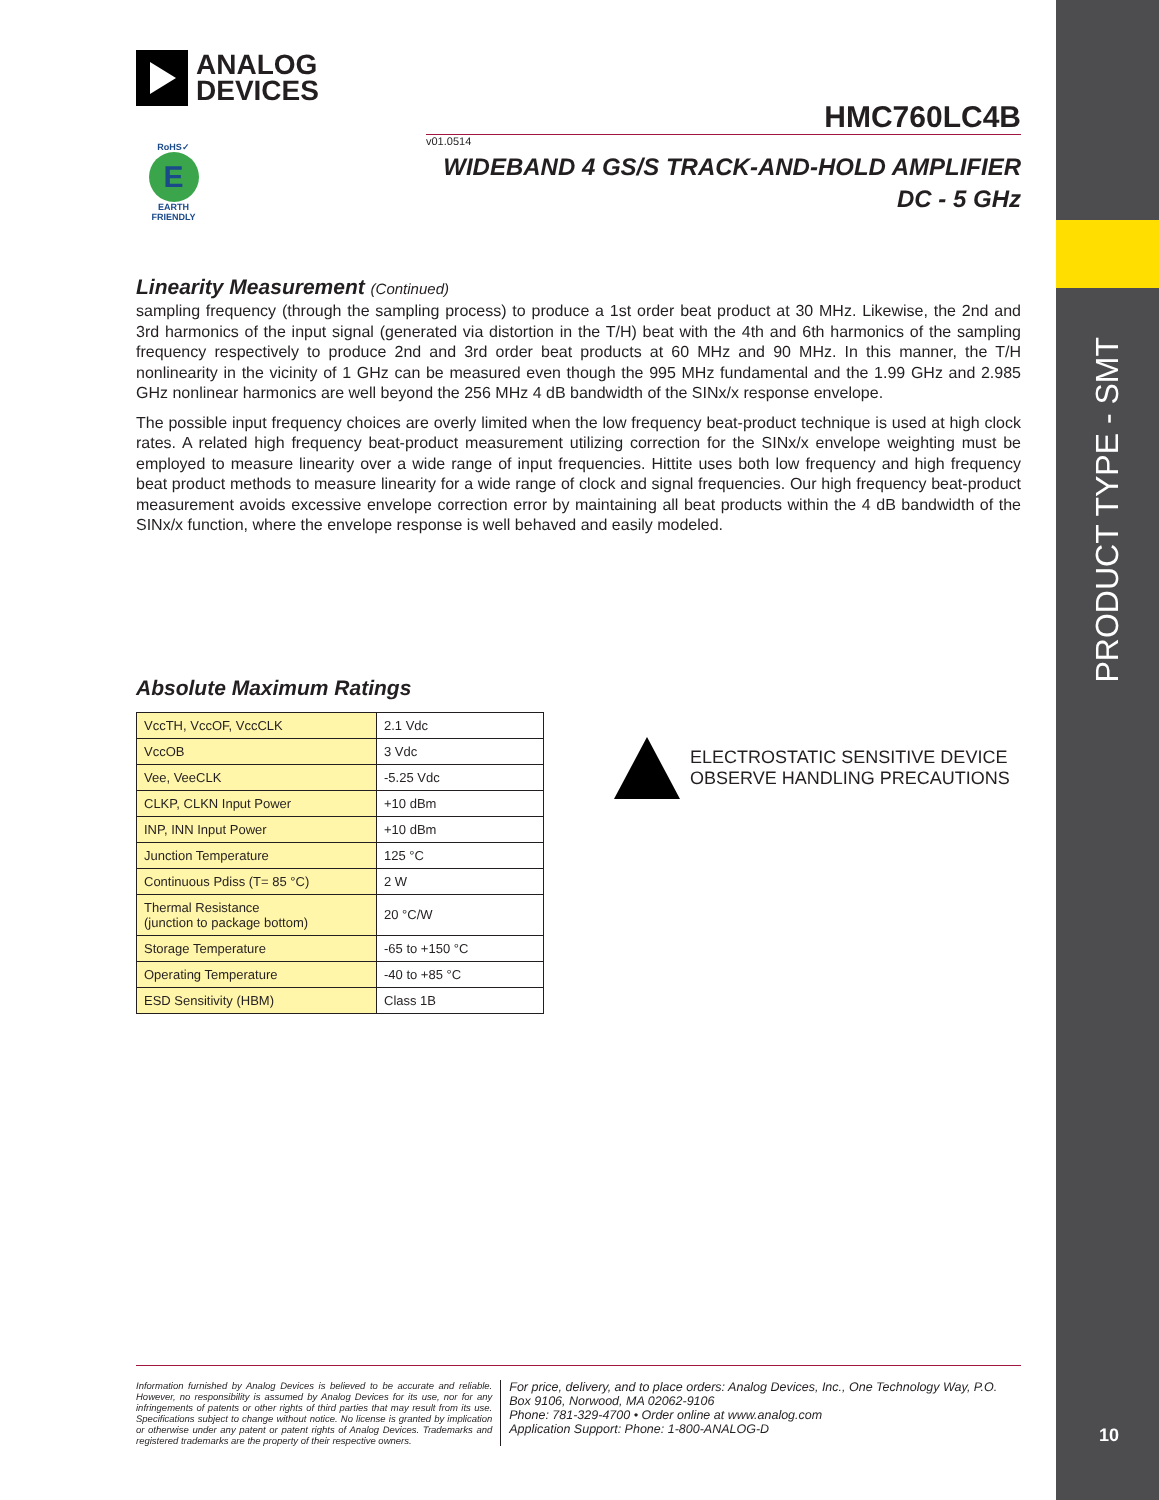PRODUCT TYPE - SMT
10
ANALOG
DEVICES
HMC760LC4B
v01.0514
RoHS✓
E
EARTH FRIENDLY
WIDEBAND 4 GS/S TRACK-AND-HOLD AMPLIFIER
DC - 5 GHz
Linearity Measurement (Continued)
sampling frequency (through the sampling process) to produce a 1st order beat product at 30 MHz. Likewise, the 2nd and 3rd harmonics of the input signal (generated via distortion in the T/H) beat with the 4th and 6th harmonics of the sampling frequency respectively to produce 2nd and 3rd order beat products at 60 MHz and 90 MHz. In this manner, the T/H nonlinearity in the vicinity of 1 GHz can be measured even though the 995 MHz fundamental and the 1.99 GHz and 2.985 GHz nonlinear harmonics are well beyond the 256 MHz 4 dB bandwidth of the SINx/x response envelope.
The possible input frequency choices are overly limited when the low frequency beat-product technique is used at high clock rates. A related high frequency beat-product measurement utilizing correction for the SINx/x envelope weighting must be employed to measure linearity over a wide range of input frequencies. Hittite uses both low frequency and high frequency beat product methods to measure linearity for a wide range of clock and signal frequencies. Our high frequency beat-product measurement avoids excessive envelope correction error by maintaining all beat products within the 4 dB bandwidth of the SINx/x function, where the envelope response is well behaved and easily modeled.
Absolute Maximum Ratings
| VccTH, VccOF, VccCLK | 2.1 Vdc |
| VccOB | 3 Vdc |
| Vee, VeeCLK | -5.25 Vdc |
| CLKP, CLKN Input Power | +10 dBm |
| INP, INN Input Power | +10 dBm |
| Junction Temperature | 125 °C |
| Continuous Pdiss (T= 85 °C) | 2 W |
| Thermal Resistance (junction to package bottom) | 20 °C/W |
| Storage Temperature | -65 to +150 °C |
| Operating Temperature | -40 to +85 °C |
| ESD Sensitivity (HBM) | Class 1B |
ELECTROSTATIC SENSITIVE DEVICE
OBSERVE HANDLING PRECAUTIONS
Information furnished by Analog Devices is believed to be accurate and reliable. However, no responsibility is assumed by Analog Devices for its use, nor for any infringements of patents or other rights of third parties that may result from its use. Specifications subject to change without notice. No license is granted by implication or otherwise under any patent or patent rights of Analog Devices. Trademarks and registered trademarks are the property of their respective owners.
For price, delivery, and to place orders: Analog Devices, Inc., One Technology Way, P.O. Box 9106, Norwood, MA 02062-9106
Phone: 781-329-4700 • Order online at www.analog.com
Application Support: Phone: 1-800-ANALOG-D